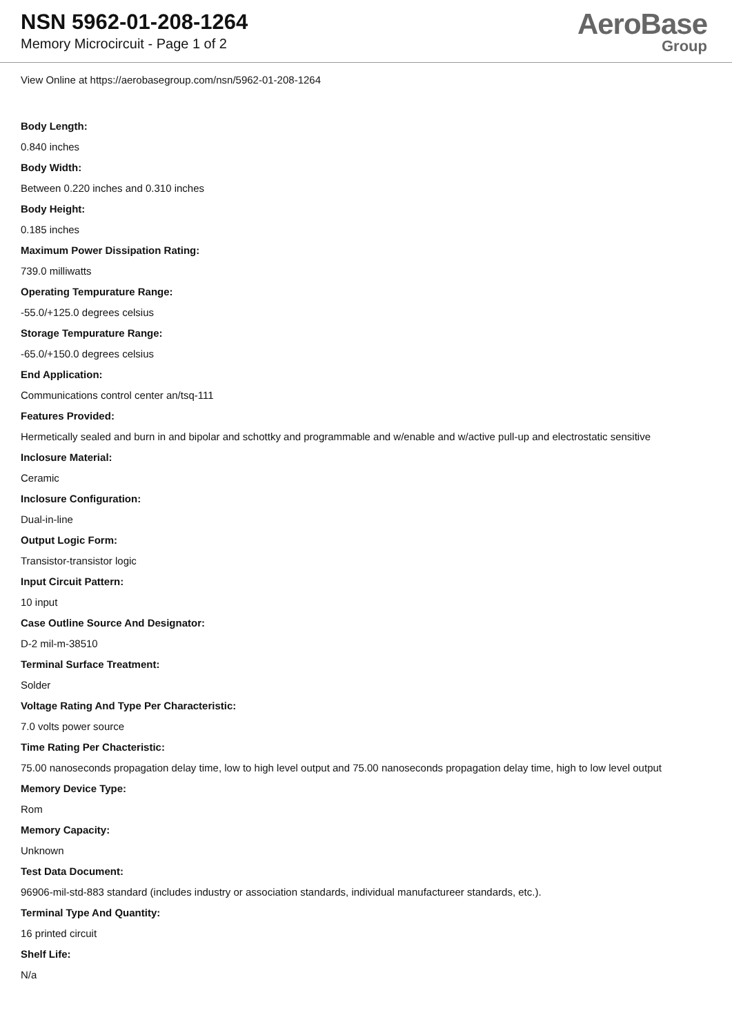NSN 5962-01-208-1264
Memory Microcircuit - Page 1 of 2
AeroBase
Group
View Online at https://aerobasegroup.com/nsn/5962-01-208-1264
Body Length:
0.840 inches
Body Width:
Between 0.220 inches and 0.310 inches
Body Height:
0.185 inches
Maximum Power Dissipation Rating:
739.0 milliwatts
Operating Tempurature Range:
-55.0/+125.0 degrees celsius
Storage Tempurature Range:
-65.0/+150.0 degrees celsius
End Application:
Communications control center an/tsq-111
Features Provided:
Hermetically sealed and burn in and bipolar and schottky and programmable and w/enable and w/active pull-up and electrostatic sensitive
Inclosure Material:
Ceramic
Inclosure Configuration:
Dual-in-line
Output Logic Form:
Transistor-transistor logic
Input Circuit Pattern:
10 input
Case Outline Source And Designator:
D-2 mil-m-38510
Terminal Surface Treatment:
Solder
Voltage Rating And Type Per Characteristic:
7.0 volts power source
Time Rating Per Chacteristic:
75.00 nanoseconds propagation delay time, low to high level output and 75.00 nanoseconds propagation delay time, high to low level output
Memory Device Type:
Rom
Memory Capacity:
Unknown
Test Data Document:
96906-mil-std-883 standard (includes industry or association standards, individual manufactureer standards, etc.).
Terminal Type And Quantity:
16 printed circuit
Shelf Life:
N/a